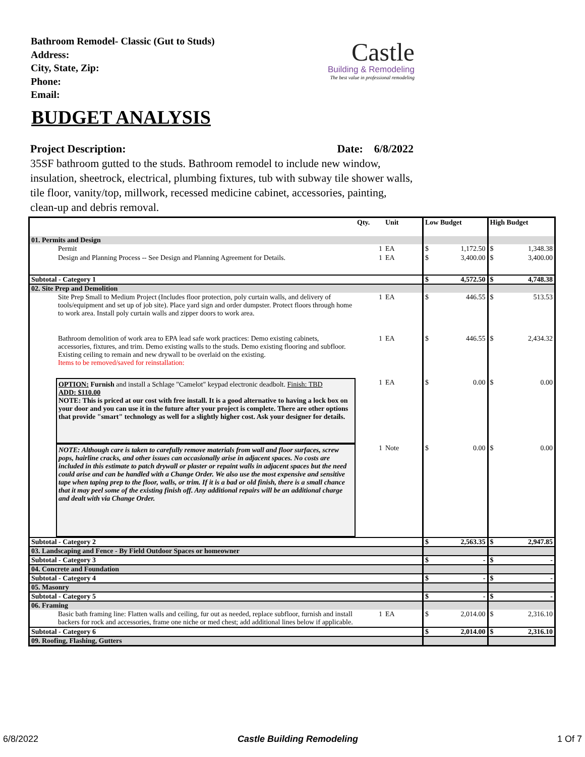Bathroom Remodel- Classic (Gut to Studs)
Address:
City, State, Zip:
Phone:
Email:
Castle
Building & Remodeling
The best value in professional remodeling
BUDGET ANALYSIS
Project Description: Date: 6/8/2022
35SF bathroom gutted to the studs. Bathroom remodel to include new window, insulation, sheetrock, electrical, plumbing fixtures, tub with subway tile shower walls, tile floor, vanity/top, millwork, recessed medicine cabinet, accessories, painting, clean-up and debris removal.
| | Qty. | Unit | Low Budget | | High Budget | |
| --- | --- | --- | --- | --- | --- | --- |
| 01. Permits and Design | | | | | | |
| Permit | 1 | EA | $ | 1,172.50 | $ | 1,348.38 |
| Design and Planning Process -- See Design and Planning Agreement for Details. | 1 | EA | $ | 3,400.00 | $ | 3,400.00 |
| Subtotal - Category 1 | | | $ | 4,572.50 | $ | 4,748.38 |
| 02. Site Prep and Demolition | | | | | | |
| Site Prep Small to Medium Project (Includes floor protection, poly curtain walls, and delivery of tools/equipment and set up of job site). Place yard sign and order dumpster. Protect floors through home to work area. Install poly curtain walls and zipper doors to work area. | 1 | EA | $ | 446.55 | $ | 513.53 |
| Bathroom demolition of work area to EPA lead safe work practices: Demo existing cabinets, accessories, fixtures, and trim. Demo existing walls to the studs. Demo existing flooring and subfloor. Existing ceiling to remain and new drywall to be overlaid on the existing. Items to be removed/saved for reinstallation: | 1 | EA | $ | 446.55 | $ | 2,434.32 |
| OPTION: Furnish and install a Schlage "Camelot" keypad electronic deadbolt. Finish: TBD ADD: $110.00 NOTE: This is priced at our cost with free install. It is a good alternative to having a lock box on your door and you can use it in the future after your project is complete. There are other options that provide "smart" technology as well for a slightly higher cost. Ask your designer for details. | 1 | EA | $ | 0.00 | $ | 0.00 |
| NOTE: Although care is taken to carefully remove materials from wall and floor surfaces, screw pops, hairline cracks, and other issues can occasionally arise in adjacent spaces. No costs are included in this estimate to patch drywall or plaster or repaint walls in adjacent spaces but the need could arise and can be handled with a Change Order. We also use the most expensive and sensitive tape when taping prep to the floor, walls, or trim. If it is a bad or old finish, there is a small chance that it may peel some of the existing finish off. Any additional repairs will be an additional charge and dealt with via Change Order. | 1 | Note | $ | 0.00 | $ | 0.00 |
| Subtotal - Category 2 | | | $ | 2,563.35 | $ | 2,947.85 |
| 03. Landscaping and Fence - By Field Outdoor Spaces or homeowner | | | | | | |
| Subtotal - Category 3 | | | $ | - | $ | - |
| 04. Concrete and Foundation | | | | | | |
| Subtotal - Category 4 | | | $ | - | $ | - |
| 05. Masonry | | | | | | |
| Subtotal - Category 5 | | | $ | - | $ | - |
| 06. Framing | | | | | | |
| Basic bath framing line: Flatten walls and ceiling, fur out as needed, replace subfloor, furnish and install backers for rock and accessories, frame one niche or med chest; add additional lines below if applicable. | 1 | EA | $ | 2,014.00 | $ | 2,316.10 |
| Subtotal - Category 6 | | | $ | 2,014.00 | $ | 2,316.10 |
| 09. Roofing, Flashing, Gutters | | | | | | |
6/8/2022 Castle Building Remodeling 1 Of 7